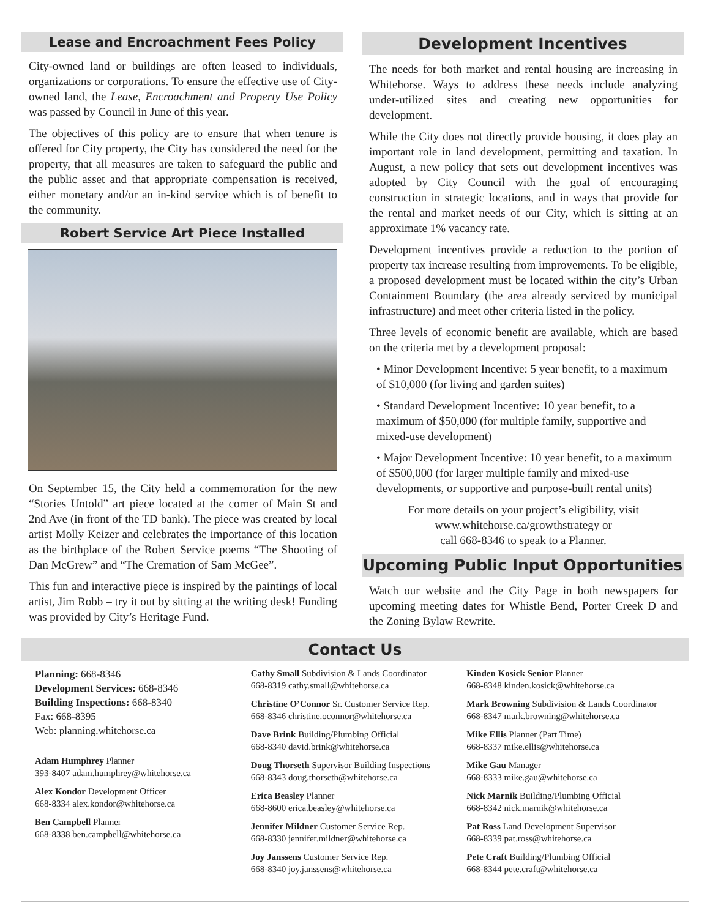Lease and Encroachment Fees Policy
City-owned land or buildings are often leased to individuals, organizations or corporations. To ensure the effective use of City-owned land, the Lease, Encroachment and Property Use Policy was passed by Council in June of this year.
The objectives of this policy are to ensure that when tenure is offered for City property, the City has considered the need for the property, that all measures are taken to safeguard the public and the public asset and that appropriate compensation is received, either monetary and/or an in-kind service which is of benefit to the community.
Robert Service Art Piece Installed
On September 15, the City held a commemoration for the new “Stories Untold” art piece located at the corner of Main St and 2nd Ave (in front of the TD bank). The piece was created by local artist Molly Keizer and celebrates the importance of this location as the birthplace of the Robert Service poems “The Shooting of Dan McGrew” and “The Cremation of Sam McGee”.
This fun and interactive piece is inspired by the paintings of local artist, Jim Robb – try it out by sitting at the writing desk! Funding was provided by City’s Heritage Fund.
Development Incentives
The needs for both market and rental housing are increasing in Whitehorse. Ways to address these needs include analyzing under-utilized sites and creating new opportunities for development.
While the City does not directly provide housing, it does play an important role in land development, permitting and taxation. In August, a new policy that sets out development incentives was adopted by City Council with the goal of encouraging construction in strategic locations, and in ways that provide for the rental and market needs of our City, which is sitting at an approximate 1% vacancy rate.
Development incentives provide a reduction to the portion of property tax increase resulting from improvements. To be eligible, a proposed development must be located within the city’s Urban Containment Boundary (the area already serviced by municipal infrastructure) and meet other criteria listed in the policy.
Three levels of economic benefit are available, which are based on the criteria met by a development proposal:
• Minor Development Incentive: 5 year benefit, to a maximum of $10,000 (for living and garden suites)
• Standard Development Incentive: 10 year benefit, to a maximum of $50,000 (for multiple family, supportive and mixed-use development)
• Major Development Incentive: 10 year benefit, to a maximum of $500,000 (for larger multiple family and mixed-use developments, or supportive and purpose-built rental units)
For more details on your project’s eligibility, visit
www.whitehorse.ca/growthstrategy or
call 668-8346 to speak to a Planner.
Upcoming Public Input Opportunities
Watch our website and the City Page in both newspapers for upcoming meeting dates for Whistle Bend, Porter Creek D and the Zoning Bylaw Rewrite.
Contact Us
Planning: 668-8346
Development Services: 668-8346
Building Inspections: 668-8340
Fax: 668-8395
Web: planning.whitehorse.ca
Adam Humphrey Planner
393-8407 adam.humphrey@whitehorse.ca
Alex Kondor Development Officer
668-8334 alex.kondor@whitehorse.ca
Ben Campbell Planner
668-8338 ben.campbell@whitehorse.ca
Cathy Small Subdivision & Lands Coordinator
668-8319 cathy.small@whitehorse.ca
Christine O’Connor Sr. Customer Service Rep.
668-8346 christine.oconnor@whitehorse.ca
Dave Brink Building/Plumbing Official
668-8340 david.brink@whitehorse.ca
Doug Thorseth Supervisor Building Inspections
668-8343 doug.thorseth@whitehorse.ca
Erica Beasley Planner
668-8600 erica.beasley@whitehorse.ca
Jennifer Mildner Customer Service Rep.
668-8330 jennifer.mildner@whitehorse.ca
Joy Janssens Customer Service Rep.
668-8340 joy.janssens@whitehorse.ca
Kinden Kosick Senior Planner
668-8348 kinden.kosick@whitehorse.ca
Mark Browning Subdivision & Lands Coordinator
668-8347 mark.browning@whitehorse.ca
Mike Ellis Planner (Part Time)
668-8337 mike.ellis@whitehorse.ca
Mike Gau Manager
668-8333 mike.gau@whitehorse.ca
Nick Marnik Building/Plumbing Official
668-8342 nick.marnik@whitehorse.ca
Pat Ross Land Development Supervisor
668-8339 pat.ross@whitehorse.ca
Pete Craft Building/Plumbing Official
668-8344 pete.craft@whitehorse.ca